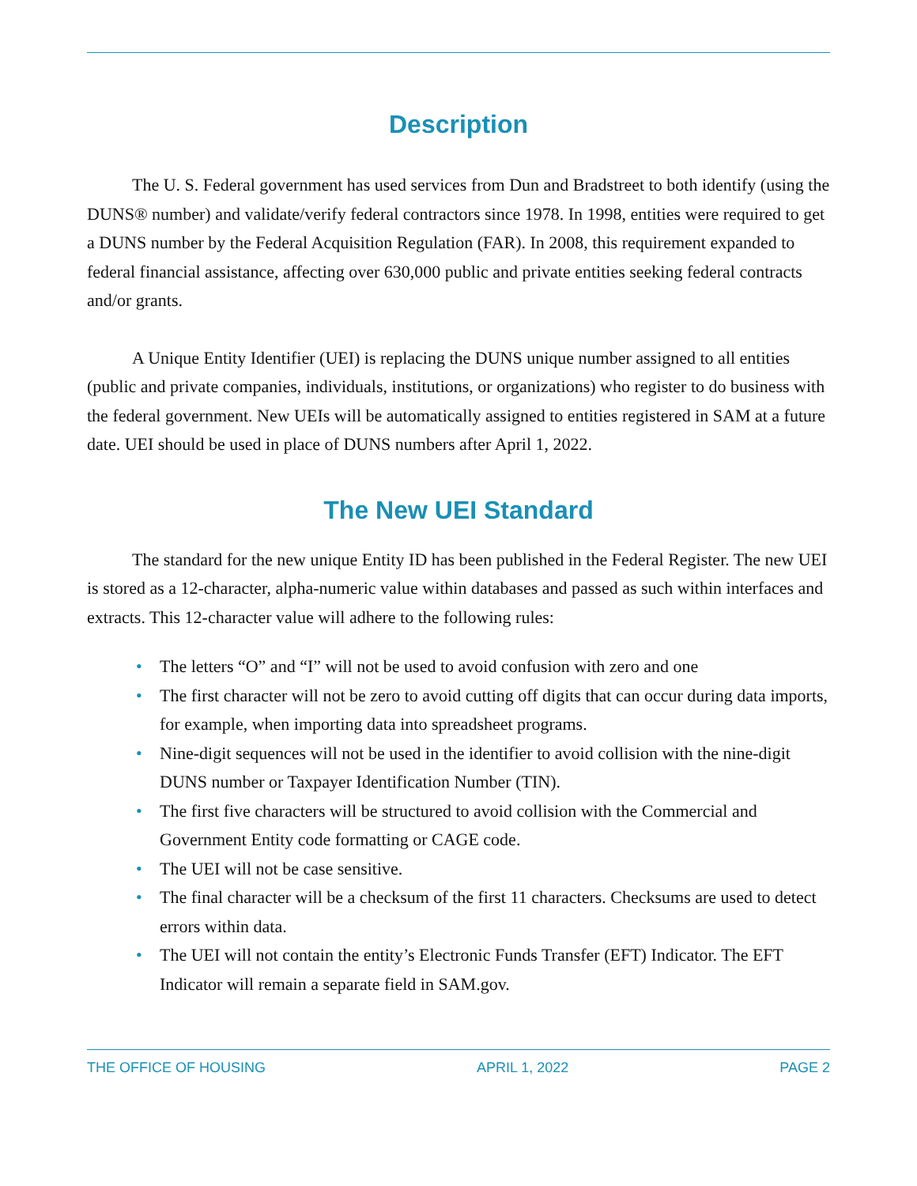Description
The U. S. Federal government has used services from Dun and Bradstreet to both identify (using the DUNS® number) and validate/verify federal contractors since 1978. In 1998, entities were required to get a DUNS number by the Federal Acquisition Regulation (FAR). In 2008, this requirement expanded to federal financial assistance, affecting over 630,000 public and private entities seeking federal contracts and/or grants.
A Unique Entity Identifier (UEI) is replacing the DUNS unique number assigned to all entities (public and private companies, individuals, institutions, or organizations) who register to do business with the federal government. New UEIs will be automatically assigned to entities registered in SAM at a future date. UEI should be used in place of DUNS numbers after April 1, 2022.
The New UEI Standard
The standard for the new unique Entity ID has been published in the Federal Register. The new UEI is stored as a 12-character, alpha-numeric value within databases and passed as such within interfaces and extracts. This 12-character value will adhere to the following rules:
• The letters “O” and “I” will not be used to avoid confusion with zero and one
• The first character will not be zero to avoid cutting off digits that can occur during data imports, for example, when importing data into spreadsheet programs.
• Nine-digit sequences will not be used in the identifier to avoid collision with the nine-digit DUNS number or Taxpayer Identification Number (TIN).
• The first five characters will be structured to avoid collision with the Commercial and Government Entity code formatting or CAGE code.
• The UEI will not be case sensitive.
• The final character will be a checksum of the first 11 characters. Checksums are used to detect errors within data.
• The UEI will not contain the entity’s Electronic Funds Transfer (EFT) Indicator. The EFT Indicator will remain a separate field in SAM.gov.
THE OFFICE OF HOUSING APRIL 1, 2022 PAGE 2